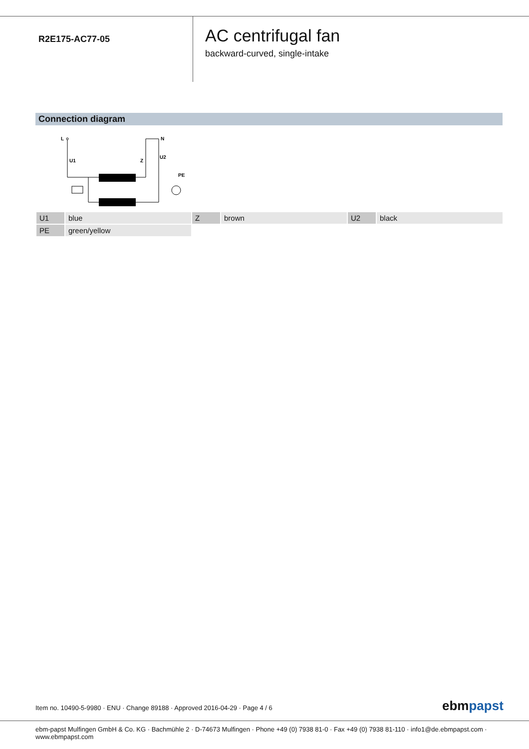R2E175-AC77-05
AC centrifugal fan
backward-curved, single-intake
Connection diagram
L
N
U1
Z
U2
PE
| U1 | blue | Z | brown | U2 | black |
| PE | green/yellow | | | | |
Item no. 10490-5-9980 · ENU · Change 89188 · Approved 2016-04-29 · Page 4 / 6
ebmpapst
ebm-papst Mulfingen GmbH & Co. KG · Bachmühle 2 · D-74673 Mulfingen · Phone +49 (0) 7938 81-0 · Fax +49 (0) 7938 81-110 · info1@de.ebmpapst.com · www.ebmpapst.com